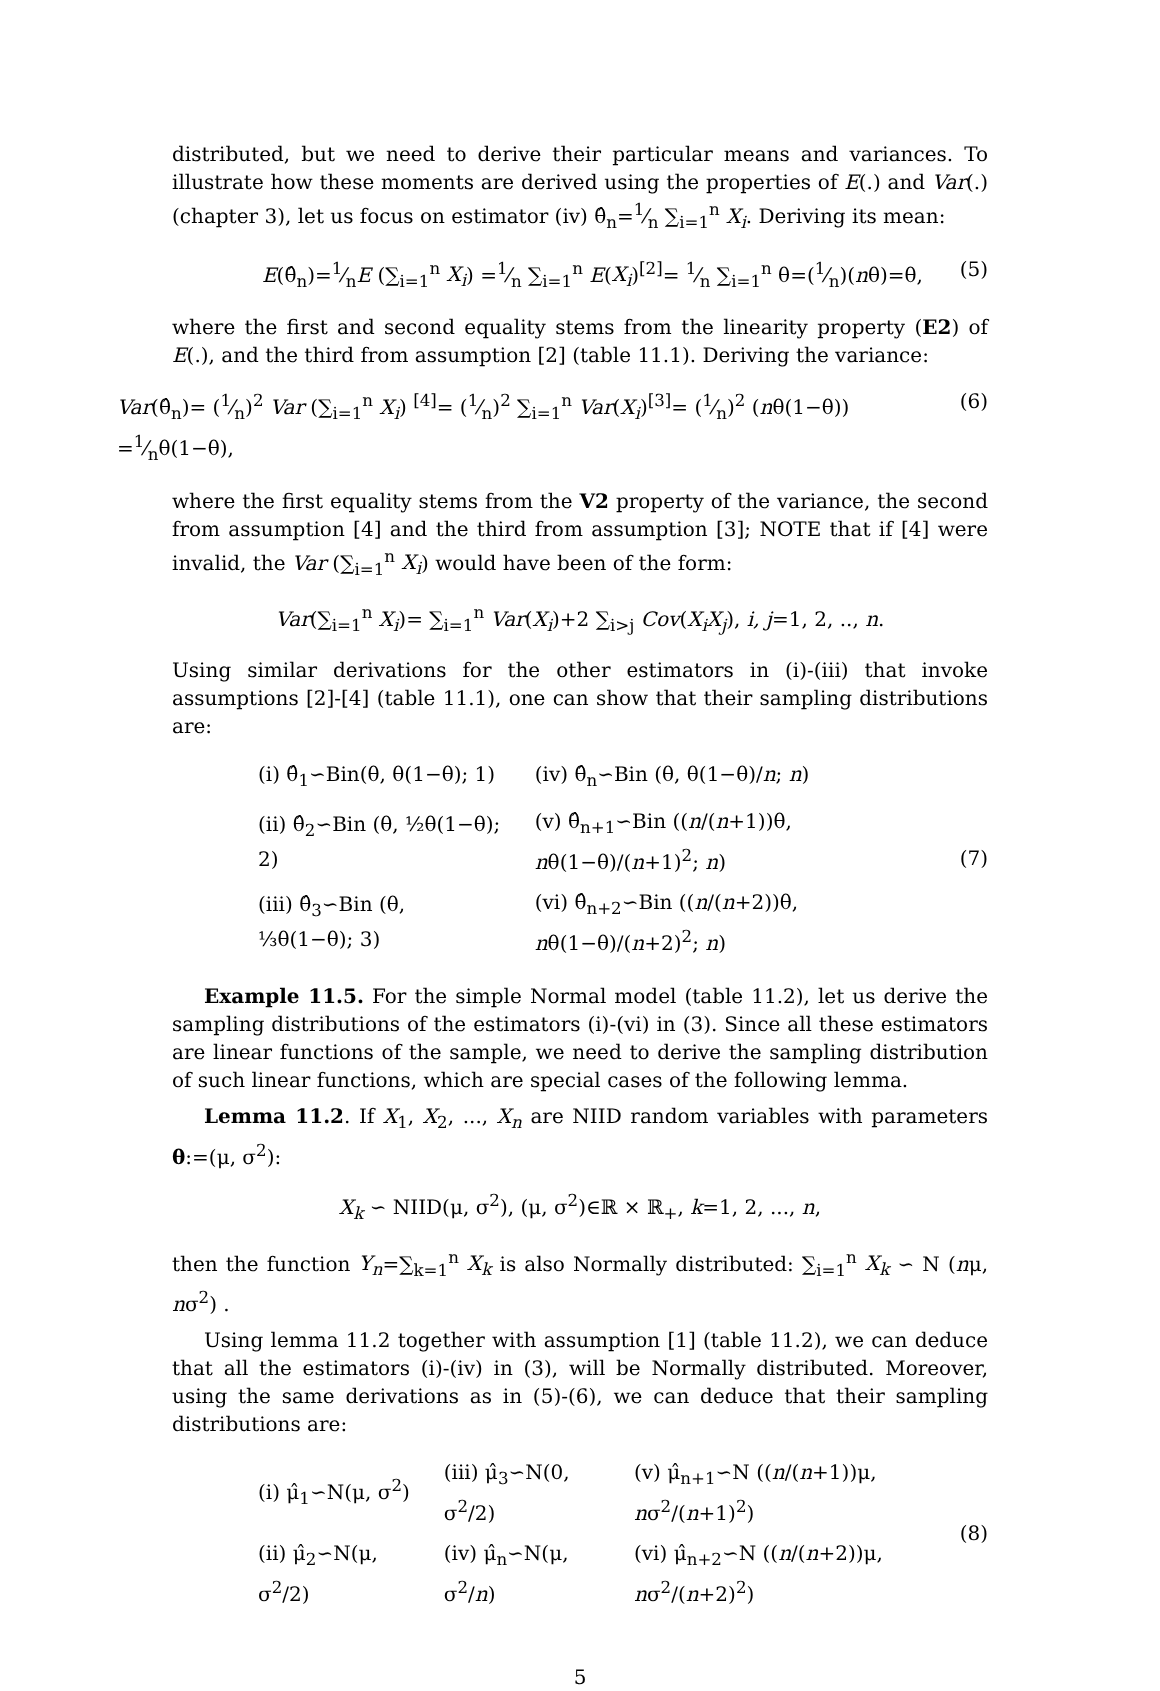distributed, but we need to derive their particular means and variances. To illustrate how these moments are derived using the properties of E(.) and Var(.)(chapter 3), let us focus on estimator (iv) θ̂<sub>n</sub>=1⁄n ∑<sub>i=1</sub><sup>n</sup> X<sub>i</sub>. Deriving its mean:
E(θ̂<sub>n</sub>)=1⁄nE (∑<sub>i=1</sub><sup>n</sup> X<sub>i</sub>) =1⁄n ∑<sub>i=1</sub><sup>n</sup> E(X<sub>i</sub>)<sup>[2]</sup>= 1⁄n ∑<sub>i=1</sub><sup>n</sup> θ=(1⁄n)(nθ)=θ, (5)
where the first and second equality stems from the linearity property (E2) of E(.), and the third from assumption [2] (table 11.1). Deriving the variance:
Var(θ̂<sub>n</sub>)= (1⁄n)<sup>2</sup> Var (∑<sub>i=1</sub><sup>n</sup> X<sub>i</sub>) <sup>[4]</sup>= (1⁄n)<sup>2</sup> ∑<sub>i=1</sub><sup>n</sup> Var(X<sub>i</sub>)<sup>[3]</sup>= (1⁄n)<sup>2</sup> (nθ(1−θ)) =1⁄nθ(1−θ), (6)
where the first equality stems from the V2 property of the variance, the second from assumption [4] and the third from assumption [3]; NOTE that if [4] were invalid, the Var (∑<sub>i=1</sub><sup>n</sup> X<sub>i</sub>) would have been of the form:
Var(∑<sub>i=1</sub><sup>n</sup> X<sub>i</sub>)= ∑<sub>i=1</sub><sup>n</sup> Var(X<sub>i</sub>)+2 ∑<sub>i>j</sub> Cov(X<sub>i</sub>X<sub>j</sub>), i, j=1, 2, .., n.
Using similar derivations for the other estimators in (i)-(iii) that invoke assumptions [2]-[4] (table 11.1), one can show that their sampling distributions are:
| (i) θ̂<sub>1</sub>∽Bin(θ, θ(1−θ); 1) | (iv) θ̂<sub>n</sub>∽Bin (θ, θ(1−θ)/ n ; n ) |
| (ii) θ̂<sub>2</sub>∽Bin (θ, ½θ(1−θ); 2) | (v) θ̂<sub>n+1</sub>∽Bin (( n /( n +1))θ, n θ(1−θ)/( n +1)<sup>2</sup>; n ) |
| (iii) θ̂<sub>3</sub>∽Bin (θ, ⅓θ(1−θ); 3) | (vi) θ̂<sub>n+2</sub>∽Bin (( n /( n +2))θ, n θ(1−θ)/( n +2)<sup>2</sup>; n ) |
(7)
Example 11.5. For the simple Normal model (table 11.2), let us derive the sampling distributions of the estimators (i)-(vi) in (3). Since all these estimators are linear functions of the sample, we need to derive the sampling distribution of such linear functions, which are special cases of the following lemma.
Lemma 11.2. If X<sub>1</sub>, X<sub>2</sub>, ..., X<sub>n</sub> are NIID random variables with parameters θ:=(μ, σ<sup>2</sup>):
X<sub>k</sub> ∽ NIID(μ, σ<sup>2</sup>), (μ, σ<sup>2</sup>)∈ℝ × ℝ<sub>+</sub>, k=1, 2, ..., n,
then the function Y<sub>n</sub>=∑<sub>k=1</sub><sup>n</sup> X<sub>k</sub> is also Normally distributed: ∑<sub>i=1</sub><sup>n</sup> X<sub>k</sub> ∽ N (nμ, nσ<sup>2</sup>) .
Using lemma 11.2 together with assumption [1] (table 11.2), we can deduce that all the estimators (i)-(iv) in (3), will be Normally distributed. Moreover, using the same derivations as in (5)-(6), we can deduce that their sampling distributions are:
| (i) μ̂<sub>1</sub>∽N(μ, σ<sup>2</sup>) | (iii) μ̂<sub>3</sub>∽N(0, σ<sup>2</sup>/2) | (v) μ̂<sub>n+1</sub>∽N (( n /( n +1))μ, n σ<sup>2</sup>/( n +1)<sup>2</sup>) |
| (ii) μ̂<sub>2</sub>∽N(μ, σ<sup>2</sup>/2) | (iv) μ̂<sub>n</sub>∽N(μ, σ<sup>2</sup>/ n ) | (vi) μ̂<sub>n+2</sub>∽N (( n /( n +2))μ, n σ<sup>2</sup>/( n +2)<sup>2</sup>) |
(8)
5